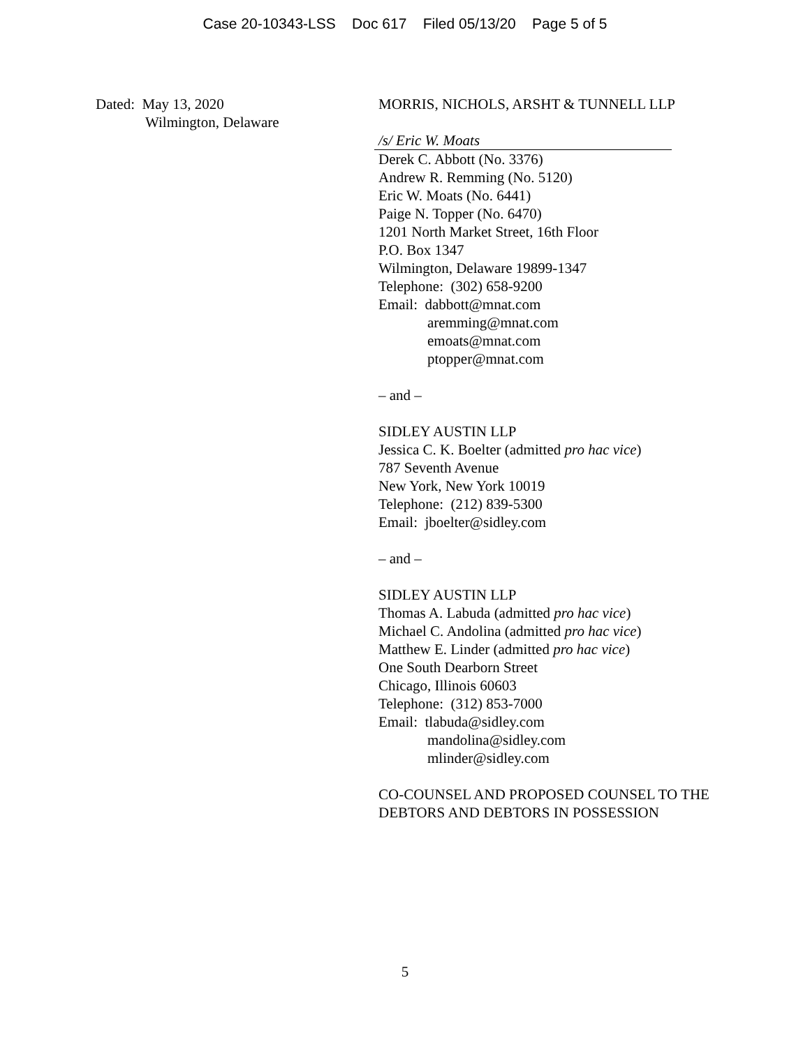Case 20-10343-LSS Doc 617 Filed 05/13/20 Page 5 of 5
Dated: May 13, 2020
Wilmington, Delaware
MORRIS, NICHOLS, ARSHT & TUNNELL LLP
/s/ Eric W. Moats
Derek C. Abbott (No. 3376)
Andrew R. Remming (No. 5120)
Eric W. Moats (No. 6441)
Paige N. Topper (No. 6470)
1201 North Market Street, 16th Floor
P.O. Box 1347
Wilmington, Delaware 19899-1347
Telephone: (302) 658-9200
Email: dabbott@mnat.com
aremming@mnat.com
emoats@mnat.com
ptopper@mnat.com
– and –
SIDLEY AUSTIN LLP
Jessica C. K. Boelter (admitted pro hac vice)
787 Seventh Avenue
New York, New York 10019
Telephone: (212) 839-5300
Email: jboelter@sidley.com
– and –
SIDLEY AUSTIN LLP
Thomas A. Labuda (admitted pro hac vice)
Michael C. Andolina (admitted pro hac vice)
Matthew E. Linder (admitted pro hac vice)
One South Dearborn Street
Chicago, Illinois 60603
Telephone: (312) 853-7000
Email: tlabuda@sidley.com
mandolina@sidley.com
mlinder@sidley.com
CO-COUNSEL AND PROPOSED COUNSEL TO THE
DEBTORS AND DEBTORS IN POSSESSION
5